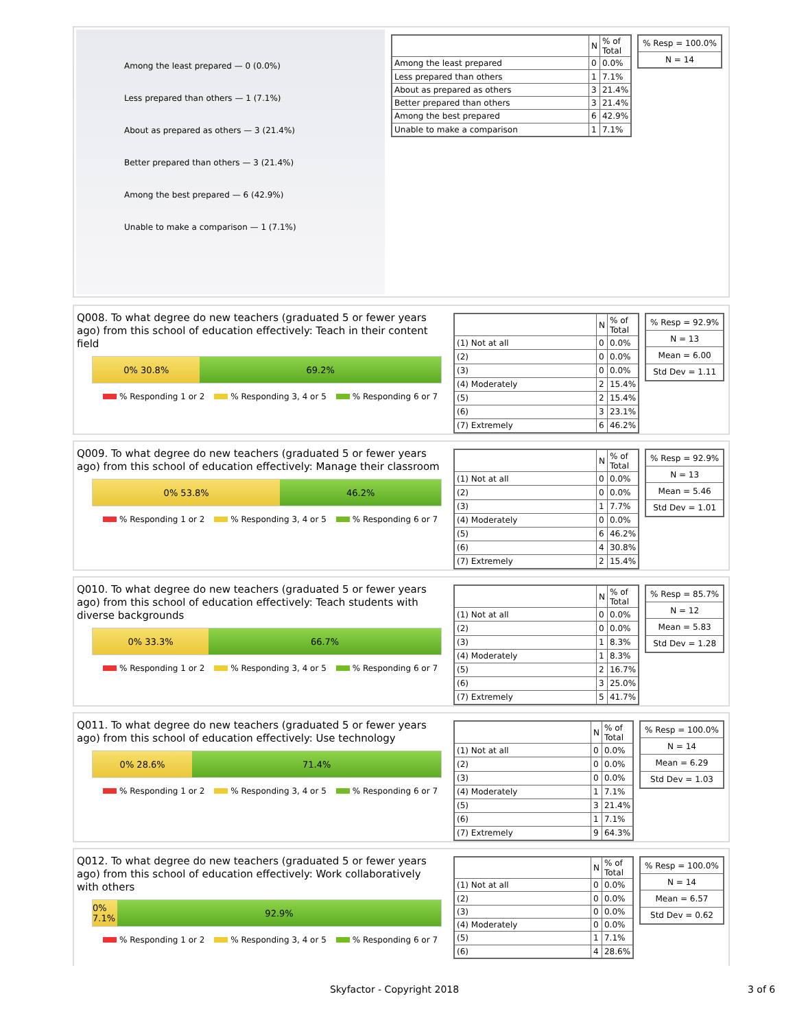Among the least prepared — 0 (0.0%)
Less prepared than others — 1 (7.1%)
About as prepared as others — 3 (21.4%)
Better prepared than others — 3 (21.4%)
Among the best prepared — 6 (42.9%)
Unable to make a comparison — 1 (7.1%)
| | N | % of Total |
| --- | --- | --- |
| Among the least prepared | 0 | 0.0% |
| Less prepared than others | 1 | 7.1% |
| About as prepared as others | 3 | 21.4% |
| Better prepared than others | 3 | 21.4% |
| Among the best prepared | 6 | 42.9% |
| Unable to make a comparison | 1 | 7.1% |
| % Resp = 100.0% |
| N = 14 |
Q008. To what degree do new teachers (graduated 5 or fewer years ago) from this school of education effectively: Teach in their content field
0% 30.8% 69.2%
% Responding 1 or 2 % Responding 3, 4 or 5 % Responding 6 or 7
| | N | % of Total |
| --- | --- | --- |
| (1) Not at all | 0 | 0.0% |
| (2) | 0 | 0.0% |
| (3) | 0 | 0.0% |
| (4) Moderately | 2 | 15.4% |
| (5) | 2 | 15.4% |
| (6) | 3 | 23.1% |
| (7) Extremely | 6 | 46.2% |
| % Resp = 92.9% |
| N = 13 |
| Mean = 6.00 |
| Std Dev = 1.11 |
Q009. To what degree do new teachers (graduated 5 or fewer years ago) from this school of education effectively: Manage their classroom
0% 53.8% 46.2%
% Responding 1 or 2 % Responding 3, 4 or 5 % Responding 6 or 7
| | N | % of Total |
| --- | --- | --- |
| (1) Not at all | 0 | 0.0% |
| (2) | 0 | 0.0% |
| (3) | 1 | 7.7% |
| (4) Moderately | 0 | 0.0% |
| (5) | 6 | 46.2% |
| (6) | 4 | 30.8% |
| (7) Extremely | 2 | 15.4% |
| % Resp = 92.9% |
| N = 13 |
| Mean = 5.46 |
| Std Dev = 1.01 |
Q010. To what degree do new teachers (graduated 5 or fewer years ago) from this school of education effectively: Teach students with diverse backgrounds
0% 33.3% 66.7%
% Responding 1 or 2 % Responding 3, 4 or 5 % Responding 6 or 7
| | N | % of Total |
| --- | --- | --- |
| (1) Not at all | 0 | 0.0% |
| (2) | 0 | 0.0% |
| (3) | 1 | 8.3% |
| (4) Moderately | 1 | 8.3% |
| (5) | 2 | 16.7% |
| (6) | 3 | 25.0% |
| (7) Extremely | 5 | 41.7% |
| % Resp = 85.7% |
| N = 12 |
| Mean = 5.83 |
| Std Dev = 1.28 |
Q011. To what degree do new teachers (graduated 5 or fewer years ago) from this school of education effectively: Use technology
0% 28.6% 71.4%
% Responding 1 or 2 % Responding 3, 4 or 5 % Responding 6 or 7
| | N | % of Total |
| --- | --- | --- |
| (1) Not at all | 0 | 0.0% |
| (2) | 0 | 0.0% |
| (3) | 0 | 0.0% |
| (4) Moderately | 1 | 7.1% |
| (5) | 3 | 21.4% |
| (6) | 1 | 7.1% |
| (7) Extremely | 9 | 64.3% |
| % Resp = 100.0% |
| N = 14 |
| Mean = 6.29 |
| Std Dev = 1.03 |
Q012. To what degree do new teachers (graduated 5 or fewer years ago) from this school of education effectively: Work collaboratively with others
0% 7.1% 92.9%
% Responding 1 or 2 % Responding 3, 4 or 5 % Responding 6 or 7
| | N | % of Total |
| --- | --- | --- |
| (1) Not at all | 0 | 0.0% |
| (2) | 0 | 0.0% |
| (3) | 0 | 0.0% |
| (4) Moderately | 0 | 0.0% |
| (5) | 1 | 7.1% |
| (6) | 4 | 28.6% |
| % Resp = 100.0% |
| N = 14 |
| Mean = 6.57 |
| Std Dev = 0.62 |
Skyfactor - Copyright 2018 3 of 6